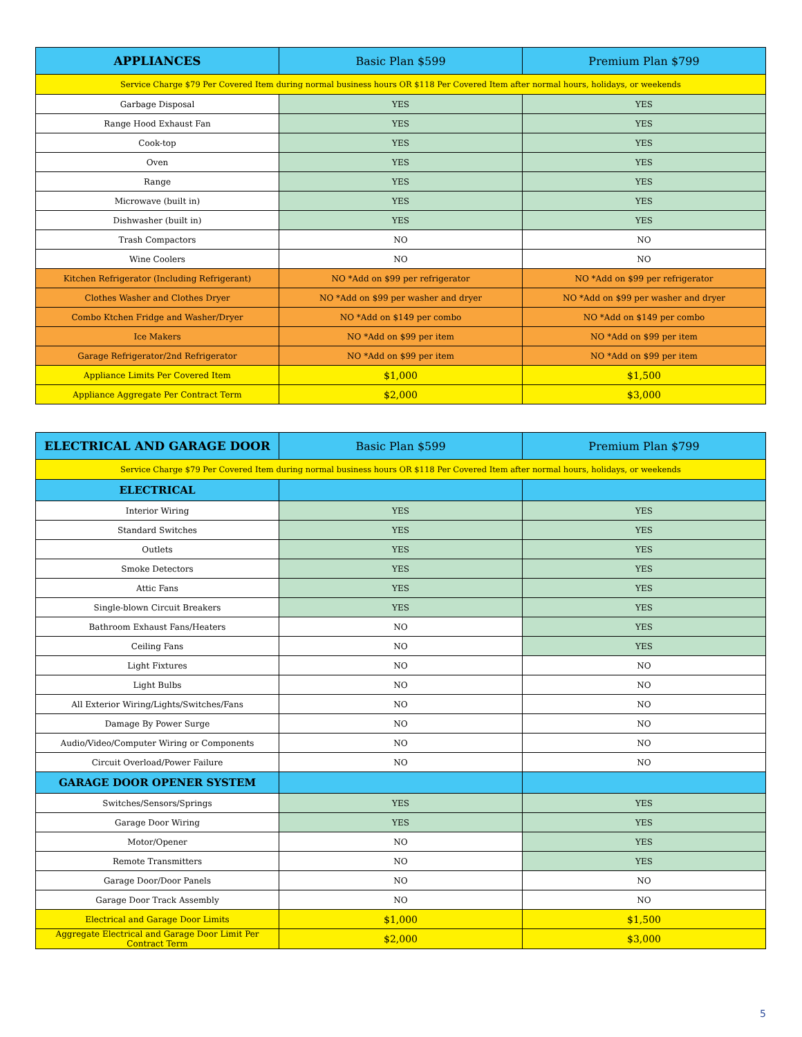| APPLIANCES | Basic Plan $599 | Premium Plan $799 |
| --- | --- | --- |
| Service Charge $79 Per Covered Item during normal business hours OR $118 Per Covered Item after normal hours, holidays, or weekends | | |
| Garbage Disposal | YES | YES |
| Range Hood Exhaust Fan | YES | YES |
| Cook-top | YES | YES |
| Oven | YES | YES |
| Range | YES | YES |
| Microwave (built in) | YES | YES |
| Dishwasher (built in) | YES | YES |
| Trash Compactors | NO | NO |
| Wine Coolers | NO | NO |
| Kitchen Refrigerator (Including Refrigerant) | NO *Add on $99 per refrigerator | NO *Add on $99 per refrigerator |
| Clothes Washer and Clothes Dryer | NO *Add on $99 per washer and dryer | NO *Add on $99 per washer and dryer |
| Combo Ktchen Fridge and Washer/Dryer | NO *Add on $149 per combo | NO *Add on $149 per combo |
| Ice Makers | NO *Add on $99 per item | NO *Add on $99 per item |
| Garage Refrigerator/2nd Refrigerator | NO *Add on $99 per item | NO *Add on $99 per item |
| Appliance Limits Per Covered Item | $1,000 | $1,500 |
| Appliance Aggregate Per Contract Term | $2,000 | $3,000 |
| ELECTRICAL AND GARAGE DOOR | Basic Plan $599 | Premium Plan $799 |
| --- | --- | --- |
| Service Charge $79 Per Covered Item during normal business hours OR $118 Per Covered Item after normal hours, holidays, or weekends | | |
| ELECTRICAL | | |
| Interior Wiring | YES | YES |
| Standard Switches | YES | YES |
| Outlets | YES | YES |
| Smoke Detectors | YES | YES |
| Attic Fans | YES | YES |
| Single-blown Circuit Breakers | YES | YES |
| Bathroom Exhaust Fans/Heaters | NO | YES |
| Ceiling Fans | NO | YES |
| Light Fixtures | NO | NO |
| Light Bulbs | NO | NO |
| All Exterior Wiring/Lights/Switches/Fans | NO | NO |
| Damage By Power Surge | NO | NO |
| Audio/Video/Computer Wiring or Components | NO | NO |
| Circuit Overload/Power Failure | NO | NO |
| GARAGE DOOR OPENER SYSTEM | | |
| Switches/Sensors/Springs | YES | YES |
| Garage Door Wiring | YES | YES |
| Motor/Opener | NO | YES |
| Remote Transmitters | NO | YES |
| Garage Door/Door Panels | NO | NO |
| Garage Door Track Assembly | NO | NO |
| Electrical and Garage Door Limits | $1,000 | $1,500 |
| Aggregate Electrical and Garage Door Limit Per Contract Term | $2,000 | $3,000 |
5